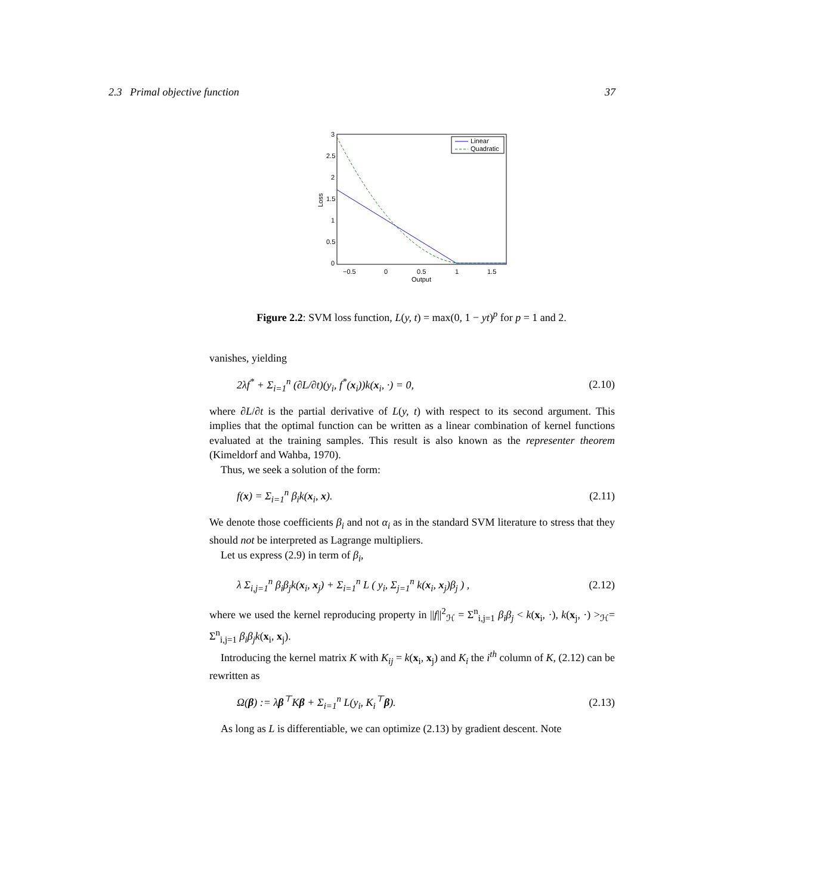2.3 Primal objective function 37
3
2.5
2
1.5
1
0.5
0
−0.5
0
0.5
1
1.5
Output
Loss
Linear
Quadratic
Figure 2.2: SVM loss function, L(y, t) = max(0, 1 − yt)<sup>p</sup> for p = 1 and 2.
vanishes, yielding
2λf<sup>*</sup> + Σ<sub>i=1</sub><sup>n</sup> (∂L/∂t)(y<sub>i</sub>, f<sup>*</sup>(x<sub>i</sub>))k(x<sub>i</sub>, ·) = 0, (2.10)
where ∂L/∂t is the partial derivative of L(y, t) with respect to its second argument. This implies that the optimal function can be written as a linear combination of kernel functions evaluated at the training samples. This result is also known as the representer theorem (Kimeldorf and Wahba, 1970).
Thus, we seek a solution of the form:
f(x) = Σ<sub>i=1</sub><sup>n</sup> β<sub>i</sub>k(x<sub>i</sub>, x). (2.11)
We denote those coefficients β<sub>i</sub> and not α<sub>i</sub> as in the standard SVM literature to stress that they should not be interpreted as Lagrange multipliers.
Let us express (2.9) in term of β<sub>i</sub>,
λ Σ<sub>i,j=1</sub><sup>n</sup> β<sub>i</sub>β<sub>j</sub>k(x<sub>i</sub>, x<sub>j</sub>) + Σ<sub>i=1</sub><sup>n</sup> L ( y<sub>i</sub>, Σ<sub>j=1</sub><sup>n</sup> k(x<sub>i</sub>, x<sub>j</sub>)β<sub>j</sub> ) , (2.12)
where we used the kernel reproducing property in ||f||<sup>2</sup><sub>ℋ</sub> = Σ<sup>n</sup><sub>i,j=1</sub> β<sub>i</sub>β<sub>j</sub> < k(x<sub>i</sub>, ·), k(x<sub>j</sub>, ·) ><sub>ℋ</sub>= Σ<sup>n</sup><sub>i,j=1</sub> β<sub>i</sub>β<sub>j</sub>k(x<sub>i</sub>, x<sub>j</sub>).
Introducing the kernel matrix K with K<sub>ij</sub> = k(x<sub>i</sub>, x<sub>j</sub>) and K<sub>i</sub> the i<sup>th</sup> column of K, (2.12) can be rewritten as
Ω(β) := λβ<sup>⊤</sup>Kβ + Σ<sub>i=1</sub><sup>n</sup> L(y<sub>i</sub>, K<sub>i</sub><sup>⊤</sup>β). (2.13)
As long as L is differentiable, we can optimize (2.13) by gradient descent. Note